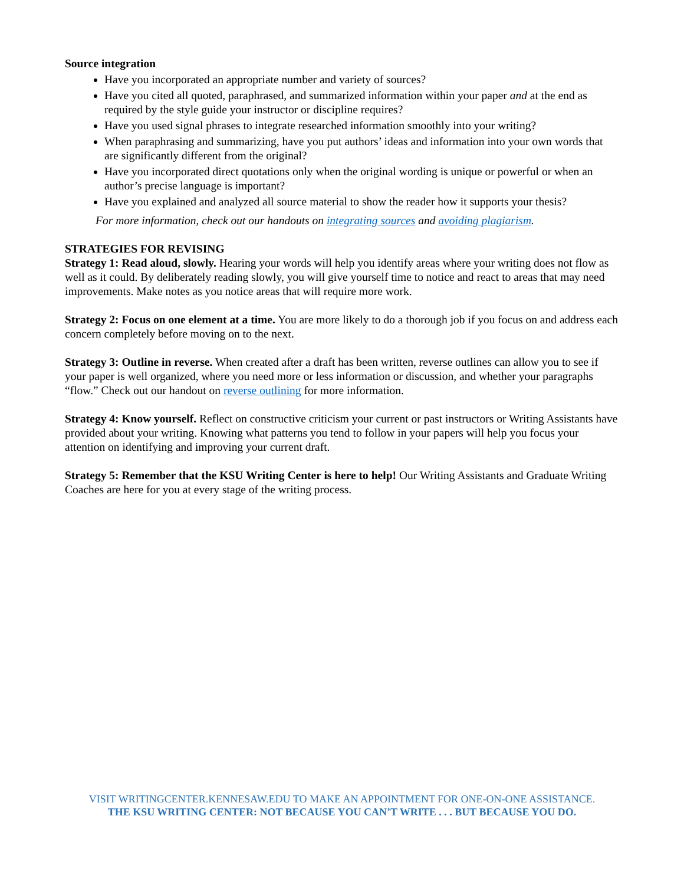Source integration
Have you incorporated an appropriate number and variety of sources?
Have you cited all quoted, paraphrased, and summarized information within your paper and at the end as required by the style guide your instructor or discipline requires?
Have you used signal phrases to integrate researched information smoothly into your writing?
When paraphrasing and summarizing, have you put authors’ ideas and information into your own words that are significantly different from the original?
Have you incorporated direct quotations only when the original wording is unique or powerful or when an author’s precise language is important?
Have you explained and analyzed all source material to show the reader how it supports your thesis?
For more information, check out our handouts on integrating sources and avoiding plagiarism.
STRATEGIES FOR REVISING
Strategy 1: Read aloud, slowly. Hearing your words will help you identify areas where your writing does not flow as well as it could. By deliberately reading slowly, you will give yourself time to notice and react to areas that may need improvements. Make notes as you notice areas that will require more work.
Strategy 2: Focus on one element at a time. You are more likely to do a thorough job if you focus on and address each concern completely before moving on to the next.
Strategy 3: Outline in reverse. When created after a draft has been written, reverse outlines can allow you to see if your paper is well organized, where you need more or less information or discussion, and whether your paragraphs “flow.” Check out our handout on reverse outlining for more information.
Strategy 4: Know yourself. Reflect on constructive criticism your current or past instructors or Writing Assistants have provided about your writing. Knowing what patterns you tend to follow in your papers will help you focus your attention on identifying and improving your current draft.
Strategy 5: Remember that the KSU Writing Center is here to help! Our Writing Assistants and Graduate Writing Coaches are here for you at every stage of the writing process.
VISIT WRITINGCENTER.KENNESAW.EDU TO MAKE AN APPOINTMENT FOR ONE-ON-ONE ASSISTANCE.
THE KSU WRITING CENTER: NOT BECAUSE YOU CAN’T WRITE . . . BUT BECAUSE YOU DO.